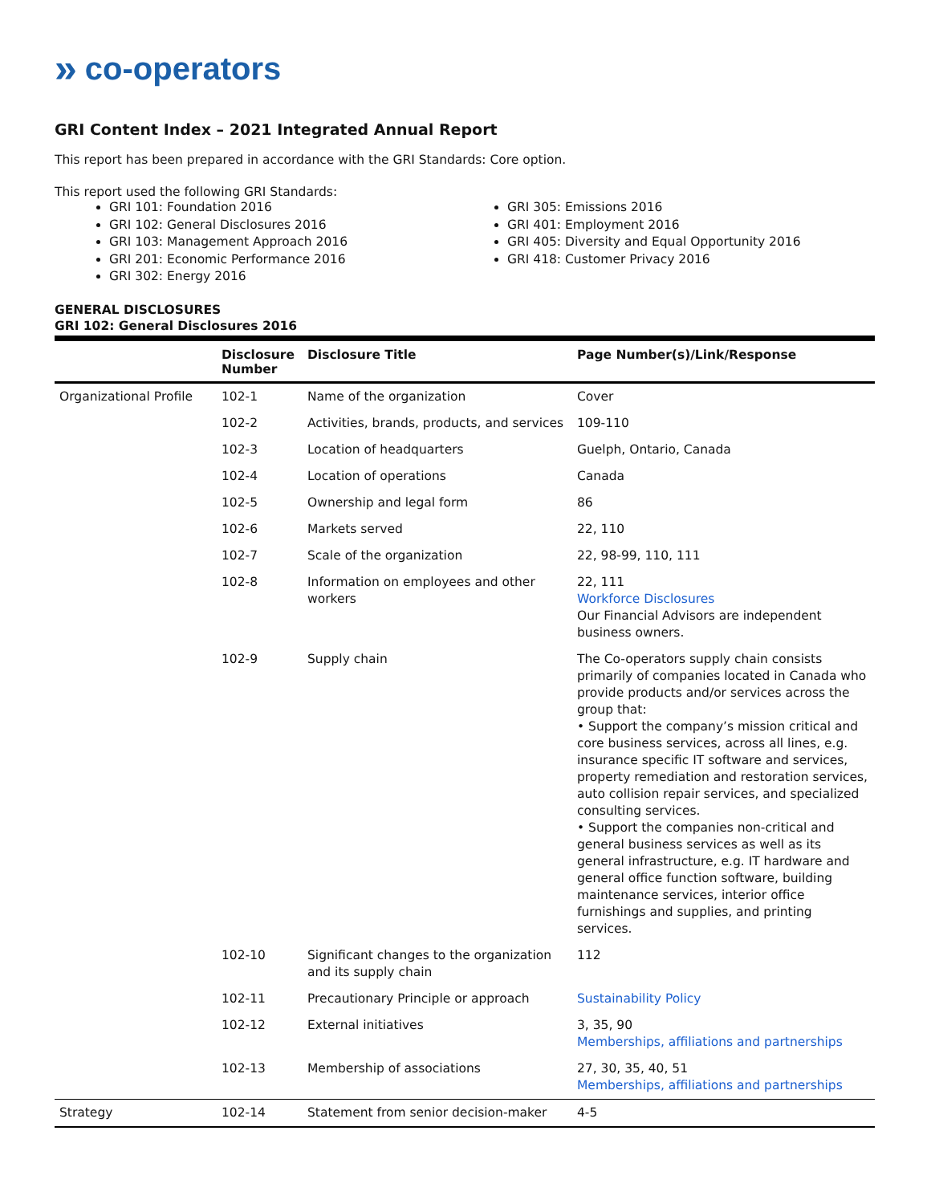» co-operators
GRI Content Index – 2021 Integrated Annual Report
This report has been prepared in accordance with the GRI Standards: Core option.
This report used the following GRI Standards:
GRI 101: Foundation 2016
GRI 102: General Disclosures 2016
GRI 103: Management Approach 2016
GRI 201: Economic Performance 2016
GRI 302: Energy 2016
GRI 305: Emissions 2016
GRI 401: Employment 2016
GRI 405: Diversity and Equal Opportunity 2016
GRI 418: Customer Privacy 2016
GENERAL DISCLOSURES
GRI 102: General Disclosures 2016
| | Disclosure Number | Disclosure Title | Page Number(s)/Link/Response |
| --- | --- | --- | --- |
| Organizational Profile | 102-1 | Name of the organization | Cover |
| | 102-2 | Activities, brands, products, and services | 109-110 |
| | 102-3 | Location of headquarters | Guelph, Ontario, Canada |
| | 102-4 | Location of operations | Canada |
| | 102-5 | Ownership and legal form | 86 |
| | 102-6 | Markets served | 22, 110 |
| | 102-7 | Scale of the organization | 22, 98-99, 110, 111 |
| | 102-8 | Information on employees and other workers | 22, 111 Workforce Disclosures Our Financial Advisors are independent business owners. |
| | 102-9 | Supply chain | The Co-operators supply chain consists primarily of companies located in Canada who provide products and/or services across the group that: • Support the company’s mission critical and core business services, across all lines, e.g. insurance specific IT software and services, property remediation and restoration services, auto collision repair services, and specialized consulting services. • Support the companies non-critical and general business services as well as its general infrastructure, e.g. IT hardware and general office function software, building maintenance services, interior office furnishings and supplies, and printing services. |
| | 102-10 | Significant changes to the organization and its supply chain | 112 |
| | 102-11 | Precautionary Principle or approach | Sustainability Policy |
| | 102-12 | External initiatives | 3, 35, 90 Memberships, affiliations and partnerships |
| | 102-13 | Membership of associations | 27, 30, 35, 40, 51 Memberships, affiliations and partnerships |
| Strategy | 102-14 | Statement from senior decision-maker | 4-5 |